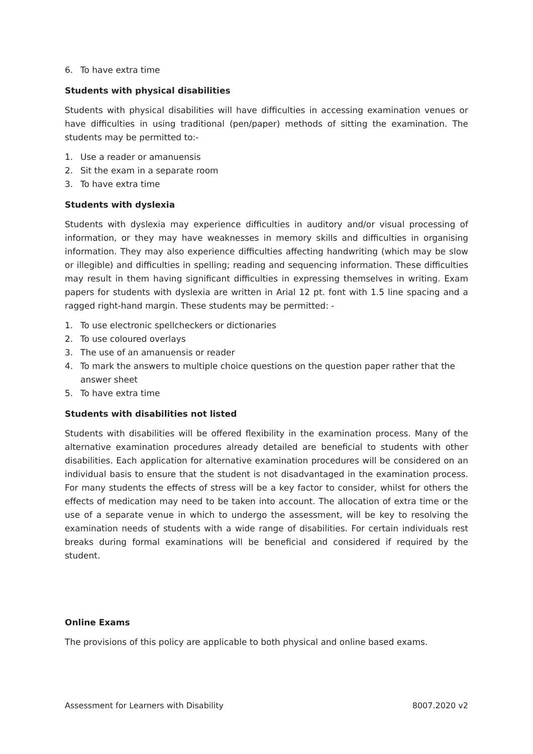6. To have extra time
Students with physical disabilities
Students with physical disabilities will have difficulties in accessing examination venues or have difficulties in using traditional (pen/paper) methods of sitting the examination. The students may be permitted to:-
1. Use a reader or amanuensis
2. Sit the exam in a separate room
3. To have extra time
Students with dyslexia
Students with dyslexia may experience difficulties in auditory and/or visual processing of information, or they may have weaknesses in memory skills and difficulties in organising information. They may also experience difficulties affecting handwriting (which may be slow or illegible) and difficulties in spelling; reading and sequencing information. These difficulties may result in them having significant difficulties in expressing themselves in writing. Exam papers for students with dyslexia are written in Arial 12 pt. font with 1.5 line spacing and a ragged right-hand margin. These students may be permitted: -
1. To use electronic spellcheckers or dictionaries
2. To use coloured overlays
3. The use of an amanuensis or reader
4. To mark the answers to multiple choice questions on the question paper rather that the answer sheet
5. To have extra time
Students with disabilities not listed
Students with disabilities will be offered flexibility in the examination process. Many of the alternative examination procedures already detailed are beneficial to students with other disabilities. Each application for alternative examination procedures will be considered on an individual basis to ensure that the student is not disadvantaged in the examination process. For many students the effects of stress will be a key factor to consider, whilst for others the effects of medication may need to be taken into account. The allocation of extra time or the use of a separate venue in which to undergo the assessment, will be key to resolving the examination needs of students with a wide range of disabilities. For certain individuals rest breaks during formal examinations will be beneficial and considered if required by the student.
Online Exams
The provisions of this policy are applicable to both physical and online based exams.
Assessment for Learners with Disability 8007.2020 v2